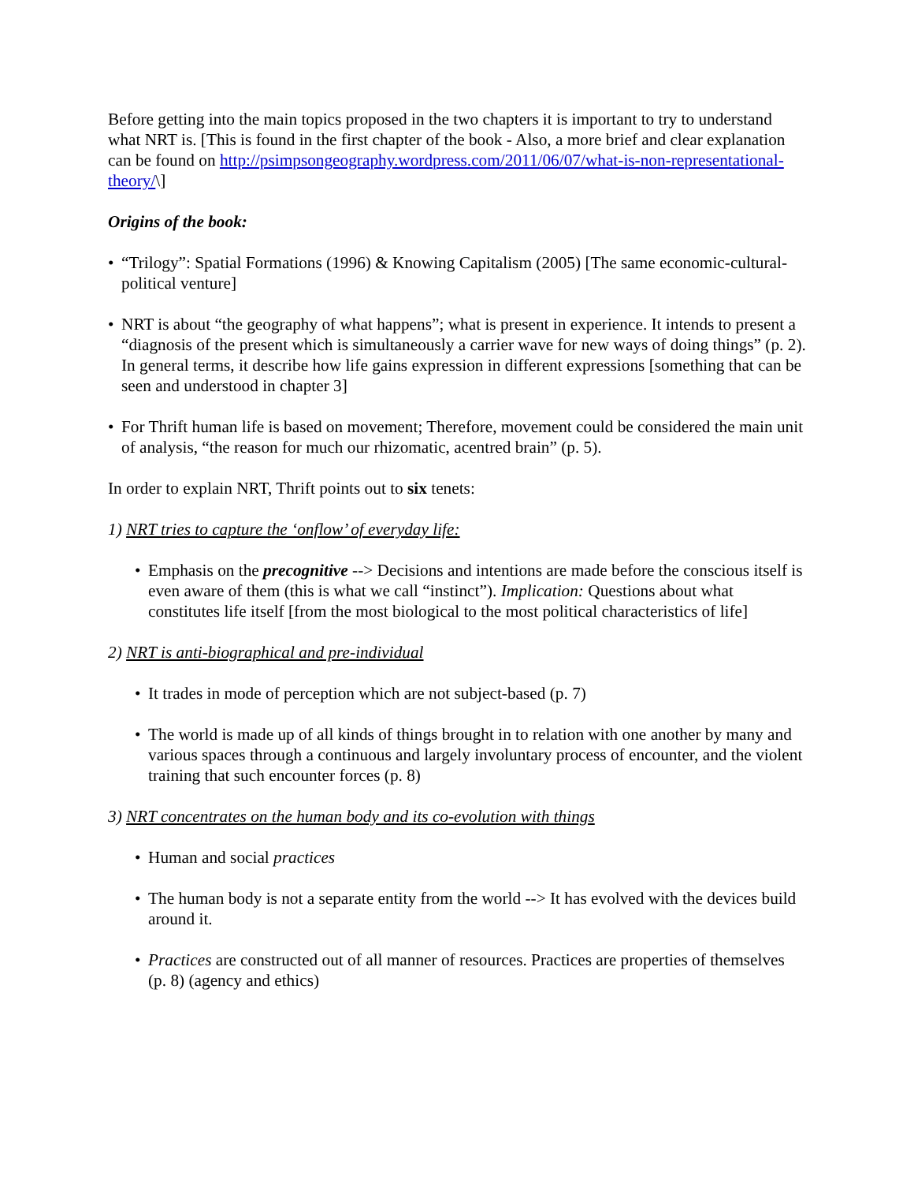Before getting into the main topics proposed in the two chapters it is important to try to understand what NRT is. [This is found in the first chapter of the book - Also, a more brief and clear explanation can be found on http://psimpsongeography.wordpress.com/2011/06/07/what-is-non-representational-theory/\]
Origins of the book:
• “Trilogy”: Spatial Formations (1996) & Knowing Capitalism (2005) [The same economic-cultural-political venture]
• NRT is about “the geography of what happens”; what is present in experience. It intends to present a “diagnosis of the present which is simultaneously a carrier wave for new ways of doing things” (p. 2). In general terms, it describe how life gains expression in different expressions [something that can be seen and understood in chapter 3]
• For Thrift human life is based on movement; Therefore, movement could be considered the main unit of analysis, “the reason for much our rhizomatic, acentred brain” (p. 5).
In order to explain NRT, Thrift points out to six tenets:
1) NRT tries to capture the ‘onflow’ of everyday life:
• Emphasis on the precognitive --> Decisions and intentions are made before the conscious itself is even aware of them (this is what we call “instinct”). Implication: Questions about what constitutes life itself [from the most biological to the most political characteristics of life]
2) NRT is anti-biographical and pre-individual
• It trades in mode of perception which are not subject-based (p. 7)
• The world is made up of all kinds of things brought in to relation with one another by many and various spaces through a continuous and largely involuntary process of encounter, and the violent training that such encounter forces (p. 8)
3) NRT concentrates on the human body and its co-evolution with things
• Human and social practices
• The human body is not a separate entity from the world --> It has evolved with the devices build around it.
• Practices are constructed out of all manner of resources. Practices are properties of themselves (p. 8) (agency and ethics)